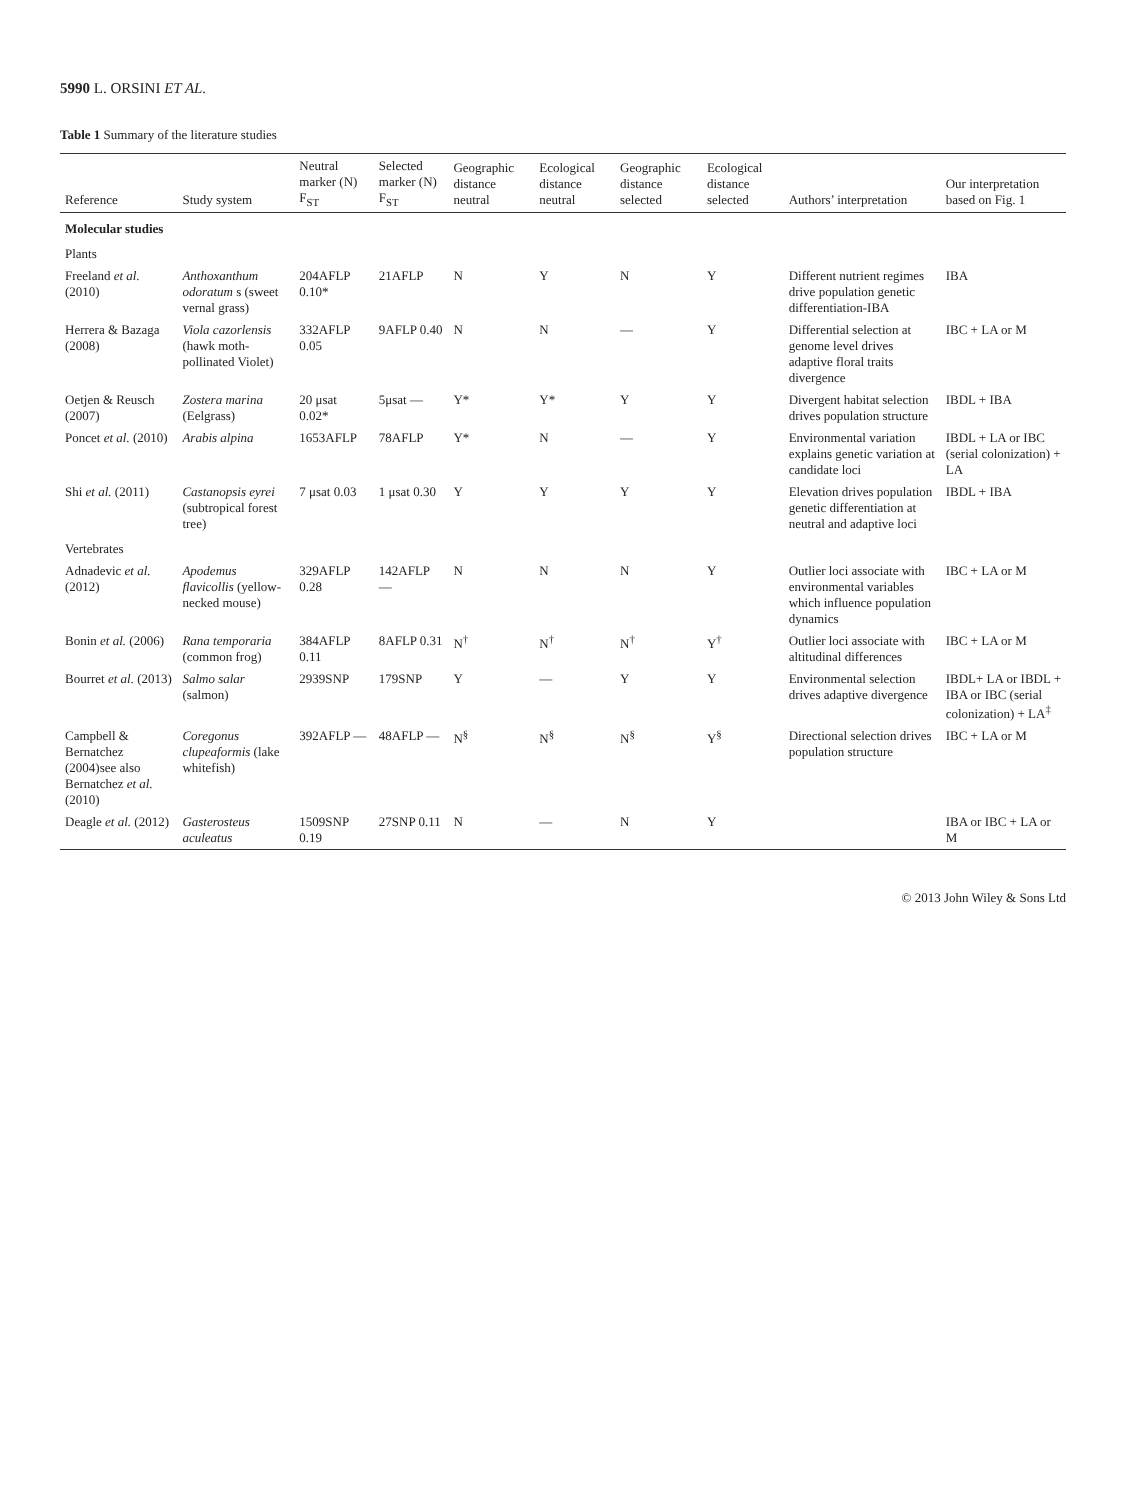5990 L. ORSINI ET AL.
Table 1 Summary of the literature studies
| Reference | Study system | Neutral marker (N) F<sub>ST</sub> | Selected marker (N) F<sub>ST</sub> | Geographic distance neutral | Ecological distance neutral | Geographic distance selected | Ecological distance selected | Authors’ interpretation | Our interpretation based on Fig. 1 |
| --- | --- | --- | --- | --- | --- | --- | --- | --- | --- |
| Molecular studies | | | | | | | | | |
| Plants | | | | | | | | | |
| Freeland et al. (2010) | Anthoxanthum odoratum s (sweet vernal grass) | 204AFLP 0.10* | 21AFLP | N | Y | N | Y | Different nutrient regimes drive population genetic differentiation-IBA | IBA |
| Herrera & Bazaga (2008) | Viola cazorlensis (hawk moth-pollinated Violet) | 332AFLP 0.05 | 9AFLP 0.40 | N | N | — | Y | Differential selection at genome level drives adaptive floral traits divergence | IBC + LA or M |
| Oetjen & Reusch (2007) | Zostera marina (Eelgrass) | 20 μsat 0.02* | 5μsat — | Y* | Y* | Y | Y | Divergent habitat selection drives population structure | IBDL + IBA |
| Poncet et al. (2010) | Arabis alpina | 1653AFLP | 78AFLP | Y* | N | — | Y | Environmental variation explains genetic variation at candidate loci | IBDL + LA or IBC (serial colonization) + LA |
| Shi et al. (2011) | Castanopsis eyrei (subtropical forest tree) | 7 μsat 0.03 | 1 μsat 0.30 | Y | Y | Y | Y | Elevation drives population genetic differentiation at neutral and adaptive loci | IBDL + IBA |
| Vertebrates | | | | | | | | | |
| Adnadevic et al. (2012) | Apodemus flavicollis (yellow-necked mouse) | 329AFLP 0.28 | 142AFLP — | N | N | N | Y | Outlier loci associate with environmental variables which influence population dynamics | IBC + LA or M |
| Bonin et al. (2006) | Rana temporaria (common frog) | 384AFLP 0.11 | 8AFLP 0.31 | N<sup>†</sup> | N<sup>†</sup> | N<sup>†</sup> | Y<sup>†</sup> | Outlier loci associate with altitudinal differences | IBC + LA or M |
| Bourret et al. (2013) | Salmo salar (salmon) | 2939SNP | 179SNP | Y | — | Y | Y | Environmental selection drives adaptive divergence | IBDL+ LA or IBDL + IBA or IBC (serial colonization) + LA<sup>‡</sup> |
| Campbell & Bernatchez (2004)see also Bernatchez et al. (2010) | Coregonus clupeaformis (lake whitefish) | 392AFLP — | 48AFLP — | N<sup>§</sup> | N<sup>§</sup> | N<sup>§</sup> | Y<sup>§</sup> | Directional selection drives population structure | IBC + LA or M |
| Deagle et al. (2012) | Gasterosteus aculeatus | 1509SNP 0.19 | 27SNP 0.11 | N | — | N | Y | | IBA or IBC + LA or M |
© 2013 John Wiley & Sons Ltd